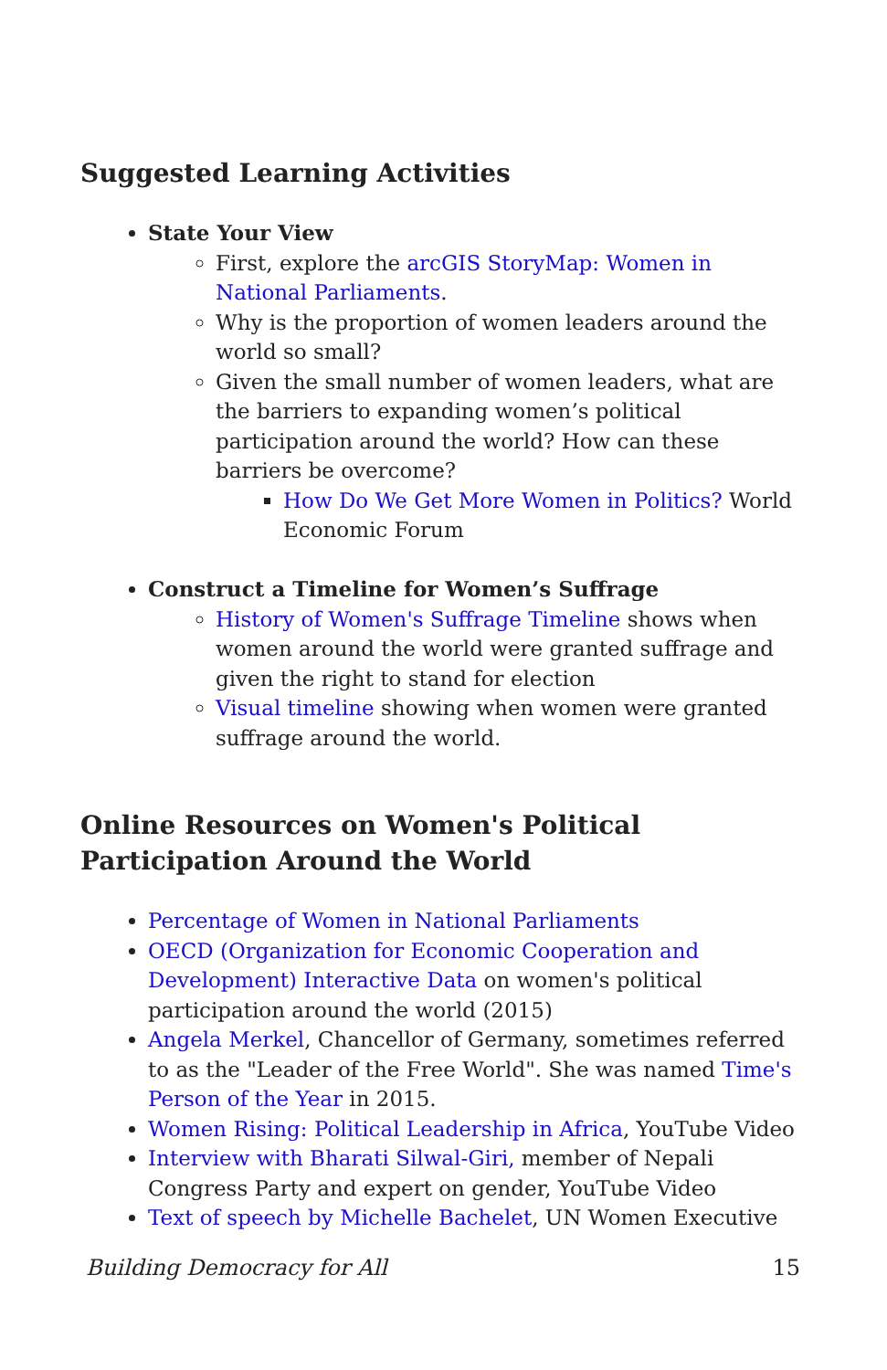Suggested Learning Activities
State Your View
First, explore the arcGIS StoryMap: Women in National Parliaments.
Why is the proportion of women leaders around the world so small?
Given the small number of women leaders, what are the barriers to expanding women’s political participation around the world? How can these barriers be overcome?
How Do We Get More Women in Politics? World Economic Forum
Construct a Timeline for Women’s Suffrage
History of Women's Suffrage Timeline shows when women around the world were granted suffrage and given the right to stand for election
Visual timeline showing when women were granted suffrage around the world.
Online Resources on Women's Political Participation Around the World
Percentage of Women in National Parliaments
OECD (Organization for Economic Cooperation and Development) Interactive Data on women's political participation around the world (2015)
Angela Merkel, Chancellor of Germany, sometimes referred to as the "Leader of the Free World". She was named Time's Person of the Year in 2015.
Women Rising: Political Leadership in Africa, YouTube Video
Interview with Bharati Silwal-Giri, member of Nepali Congress Party and expert on gender, YouTube Video
Text of speech by Michelle Bachelet, UN Women Executive
Building Democracy for All 15